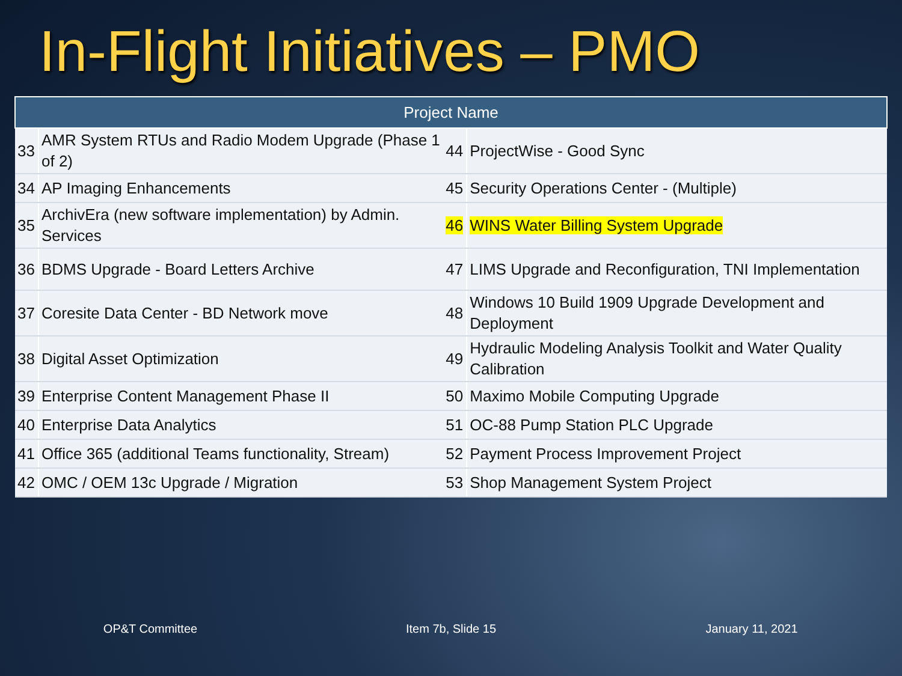In-Flight Initiatives – PMO
| Project Name | | | |
| --- | --- | --- | --- |
| 33 | AMR System RTUs and Radio Modem Upgrade (Phase 1 of 2) | 44 | ProjectWise - Good Sync |
| 34 | AP Imaging Enhancements | 45 | Security Operations Center - (Multiple) |
| 35 | ArchivEra (new software implementation) by Admin. Services | 46 | WINS Water Billing System Upgrade |
| 36 | BDMS Upgrade - Board Letters Archive | 47 | LIMS Upgrade and Reconfiguration, TNI Implementation |
| 37 | Coresite Data Center - BD Network move | 48 | Windows 10 Build 1909 Upgrade Development and Deployment |
| 38 | Digital Asset Optimization | 49 | Hydraulic Modeling Analysis Toolkit and Water Quality Calibration |
| 39 | Enterprise Content Management Phase II | 50 | Maximo Mobile Computing Upgrade |
| 40 | Enterprise Data Analytics | 51 | OC-88 Pump Station PLC Upgrade |
| 41 | Office 365 (additional Teams functionality, Stream) | 52 | Payment Process Improvement Project |
| 42 | OMC / OEM 13c Upgrade / Migration | 53 | Shop Management System Project |
OP&T Committee Item 7b, Slide 15 January 11, 2021